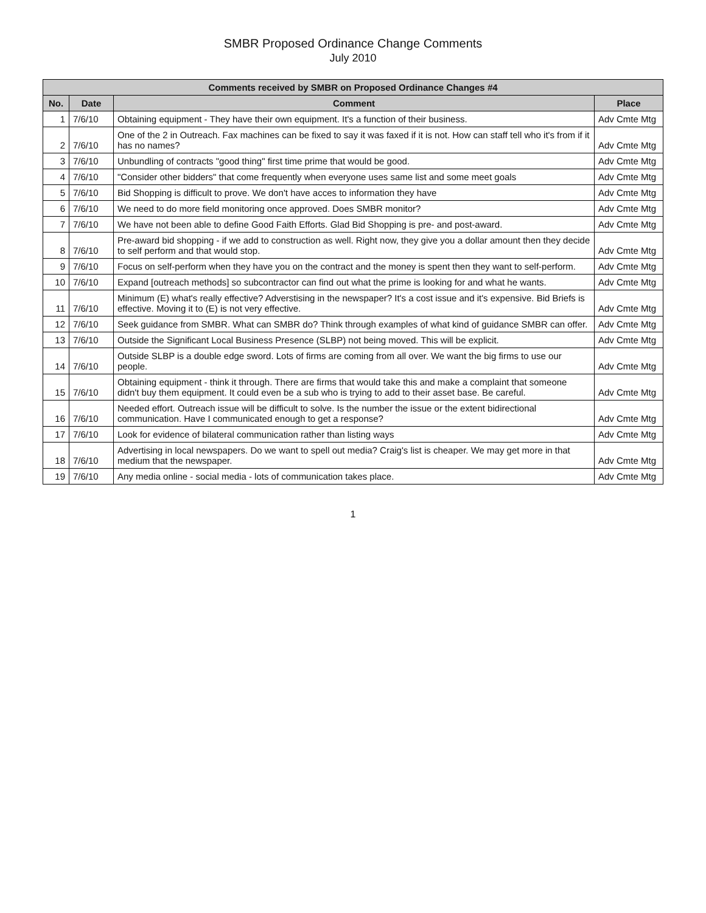SMBR Proposed Ordinance Change Comments
July 2010
| Comments received by SMBR on Proposed Ordinance Changes #4 | | | |
| --- | --- | --- | --- |
| No. | Date | Comment | Place |
| 1 | 7/6/10 | Obtaining equipment - They have their own equipment. It's a function of their business. | Adv Cmte Mtg |
| 2 | 7/6/10 | One of the 2 in Outreach. Fax machines can be fixed to say it was faxed if it is not. How can staff tell who it's from if it has no names? | Adv Cmte Mtg |
| 3 | 7/6/10 | Unbundling of contracts "good thing" first time prime that would be good. | Adv Cmte Mtg |
| 4 | 7/6/10 | "Consider other bidders" that come frequently when everyone uses same list and some meet goals | Adv Cmte Mtg |
| 5 | 7/6/10 | Bid Shopping is difficult to prove. We don't have acces to information they have | Adv Cmte Mtg |
| 6 | 7/6/10 | We need to do more field monitoring once approved. Does SMBR monitor? | Adv Cmte Mtg |
| 7 | 7/6/10 | We have not been able to define Good Faith Efforts. Glad Bid Shopping is pre- and post-award. | Adv Cmte Mtg |
| 8 | 7/6/10 | Pre-award bid shopping - if we add to construction as well. Right now, they give you a dollar amount then they decide to self perform and that would stop. | Adv Cmte Mtg |
| 9 | 7/6/10 | Focus on self-perform when they have you on the contract and the money is spent then they want to self-perform. | Adv Cmte Mtg |
| 10 | 7/6/10 | Expand [outreach methods] so subcontractor can find out what the prime is looking for and what he wants. | Adv Cmte Mtg |
| 11 | 7/6/10 | Minimum (E) what's really effective? Adverstising in the newspaper? It's a cost issue and it's expensive. Bid Briefs is effective. Moving it to (E) is not very effective. | Adv Cmte Mtg |
| 12 | 7/6/10 | Seek guidance from SMBR. What can SMBR do? Think through examples of what kind of guidance SMBR can offer. | Adv Cmte Mtg |
| 13 | 7/6/10 | Outside the Significant Local Business Presence (SLBP) not being moved. This will be explicit. | Adv Cmte Mtg |
| 14 | 7/6/10 | Outside SLBP is a double edge sword. Lots of firms are coming from all over. We want the big firms to use our people. | Adv Cmte Mtg |
| 15 | 7/6/10 | Obtaining equipment - think it through. There are firms that would take this and make a complaint that someone didn't buy them equipment. It could even be a sub who is trying to add to their asset base. Be careful. | Adv Cmte Mtg |
| 16 | 7/6/10 | Needed effort. Outreach issue will be difficult to solve. Is the number the issue or the extent bidirectional communication. Have I communicated enough to get a response? | Adv Cmte Mtg |
| 17 | 7/6/10 | Look for evidence of bilateral communication rather than listing ways | Adv Cmte Mtg |
| 18 | 7/6/10 | Advertising in local newspapers. Do we want to spell out media? Craig's list is cheaper. We may get more in that medium that the newspaper. | Adv Cmte Mtg |
| 19 | 7/6/10 | Any media online - social media - lots of communication takes place. | Adv Cmte Mtg |
1